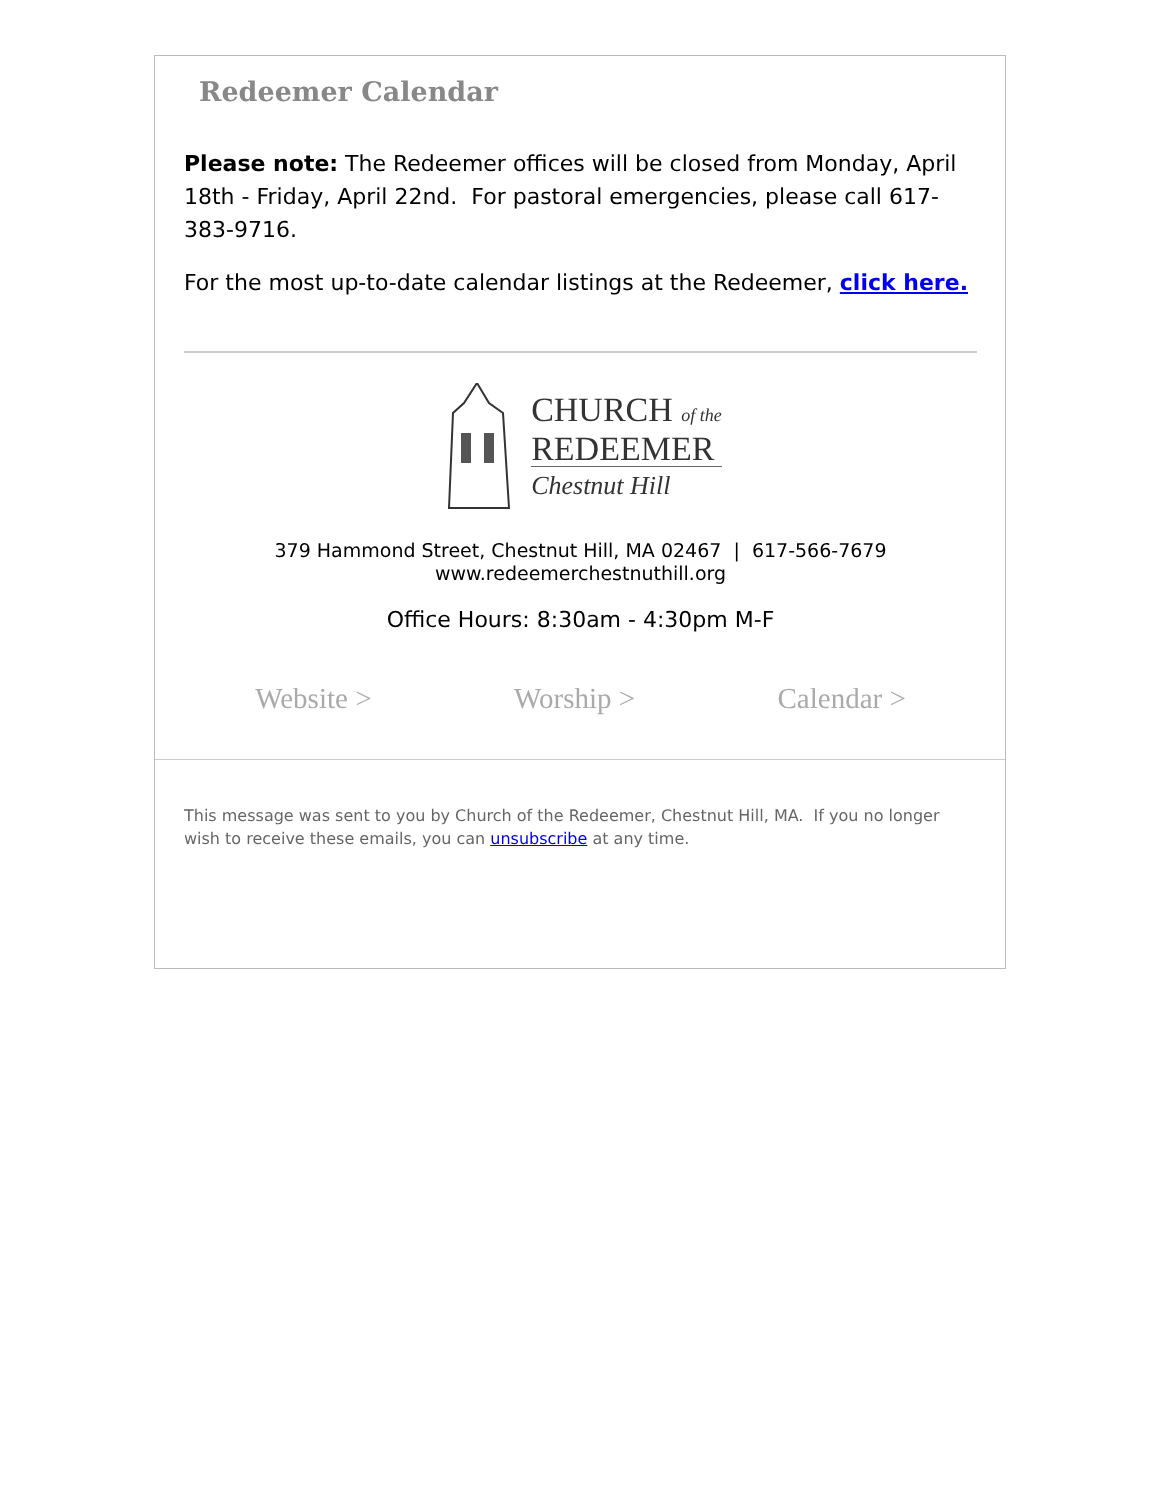Redeemer Calendar
Please note: The Redeemer offices will be closed from Monday, April 18th - Friday, April 22nd. For pastoral emergencies, please call 617-383-9716.
For the most up-to-date calendar listings at the Redeemer, click here.
CHURCH of the
REDEEMER
Chestnut Hill
379 Hammond Street, Chestnut Hill, MA 02467 | 617-566-7679
www.redeemerchestnuthill.org
Office Hours: 8:30am - 4:30pm M-F
Website > Worship > Calendar >
This message was sent to you by Church of the Redeemer, Chestnut Hill, MA. If you no longer wish to receive these emails, you can unsubscribe at any time.